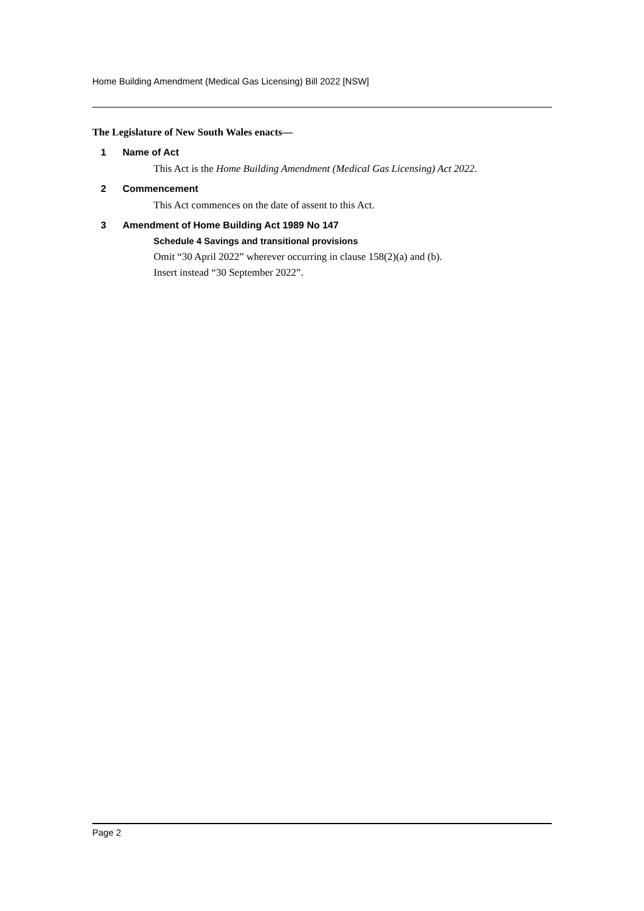Home Building Amendment (Medical Gas Licensing) Bill 2022 [NSW]
The Legislature of New South Wales enacts—
1 Name of Act
This Act is the Home Building Amendment (Medical Gas Licensing) Act 2022.
2 Commencement
This Act commences on the date of assent to this Act.
3 Amendment of Home Building Act 1989 No 147
Schedule 4 Savings and transitional provisions
Omit “30 April 2022” wherever occurring in clause 158(2)(a) and (b).
Insert instead “30 September 2022”.
Page 2